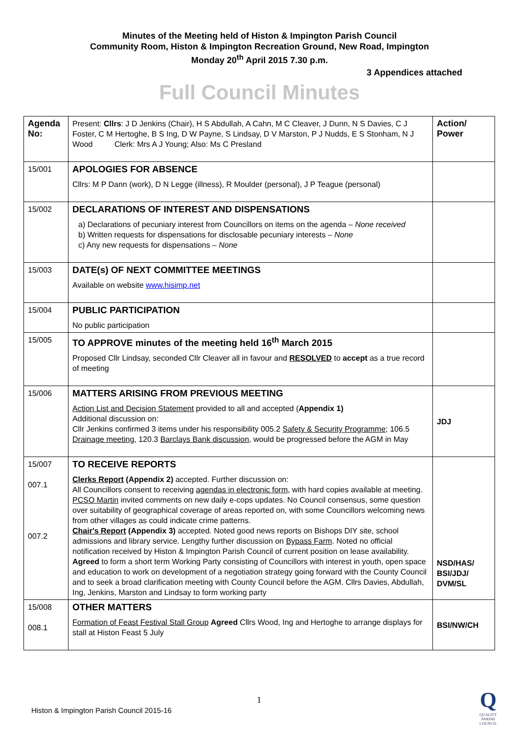Minutes of the Meeting held of Histon & Impington Parish Council
Community Room, Histon & Impington Recreation Ground, New Road, Impington
Monday 20<sup>th</sup> April 2015 7.30 p.m.
3 Appendices attached
Full Council Minutes
| Agenda No: | Present: Cllrs : J D Jenkins (Chair), H S Abdullah, A Cahn, M C Cleaver, J Dunn, N S Davies, C J Foster, C M Hertoghe, B S Ing, D W Payne, S Lindsay, D V Marston, P J Nudds, E S Stonham, N J Wood Clerk: Mrs A J Young; Also: Ms C Presland | Action/ Power |
| 15/001 | APOLOGIES FOR ABSENCE Cllrs: M P Dann (work), D N Legge (illness), R Moulder (personal), J P Teague (personal) | |
| 15/002 | DECLARATIONS OF INTEREST AND DISPENSATIONS a) Declarations of pecuniary interest from Councillors on items on the agenda – None received b) Written requests for dispensations for disclosable pecuniary interests – None c) Any new requests for dispensations – None | |
| 15/003 | DATE(s) OF NEXT COMMITTEE MEETINGS Available on website www.hisimp.net | |
| 15/004 | PUBLIC PARTICIPATION No public participation | |
| 15/005 | TO APPROVE minutes of the meeting held 16<sup>th</sup> March 2015 Proposed Cllr Lindsay, seconded Cllr Cleaver all in favour and RESOLVED to accept as a true record of meeting | |
| 15/006 | MATTERS ARISING FROM PREVIOUS MEETING Action List and Decision Statement provided to all and accepted ( Appendix 1) Additional discussion on: Cllr Jenkins confirmed 3 items under his responsibility 005.2 Safety & Security Programme ; 106.5 Drainage meeting , 120.3 Barclays Bank discussion , would be progressed before the AGM in May | JDJ |
| 15/007 007.1 007.2 | TO RECEIVE REPORTS Clerks Report (Appendix 2) accepted. Further discussion on: All Councillors consent to receiving agendas in electronic form , with hard copies available at meeting. PCSO Martin invited comments on new daily e-cops updates. No Council consensus, some question over suitability of geographical coverage of areas reported on, with some Councillors welcoming news from other villages as could indicate crime patterns. Chair's Report (Appendix 3) accepted. Noted good news reports on Bishops DIY site, school admissions and library service. Lengthy further discussion on Bypass Farm . Noted no official notification received by Histon & Impington Parish Council of current position on lease availability. Agreed to form a short term Working Party consisting of Councillors with interest in youth, open space and education to work on development of a negotiation strategy going forward with the County Council and to seek a broad clarification meeting with County Council before the AGM. Cllrs Davies, Abdullah, Ing, Jenkins, Marston and Lindsay to form working party | NSD/HAS/ BSI/JDJ/ DVM/SL |
| 15/008 008.1 | OTHER MATTERS Formation of Feast Festival Stall Group Agreed Cllrs Wood, Ing and Hertoghe to arrange displays for stall at Histon Feast 5 July | BSI/NW/CH |
1
Histon & Impington Parish Council 2015-16
Q
QUALITY PARISH COUNCIL